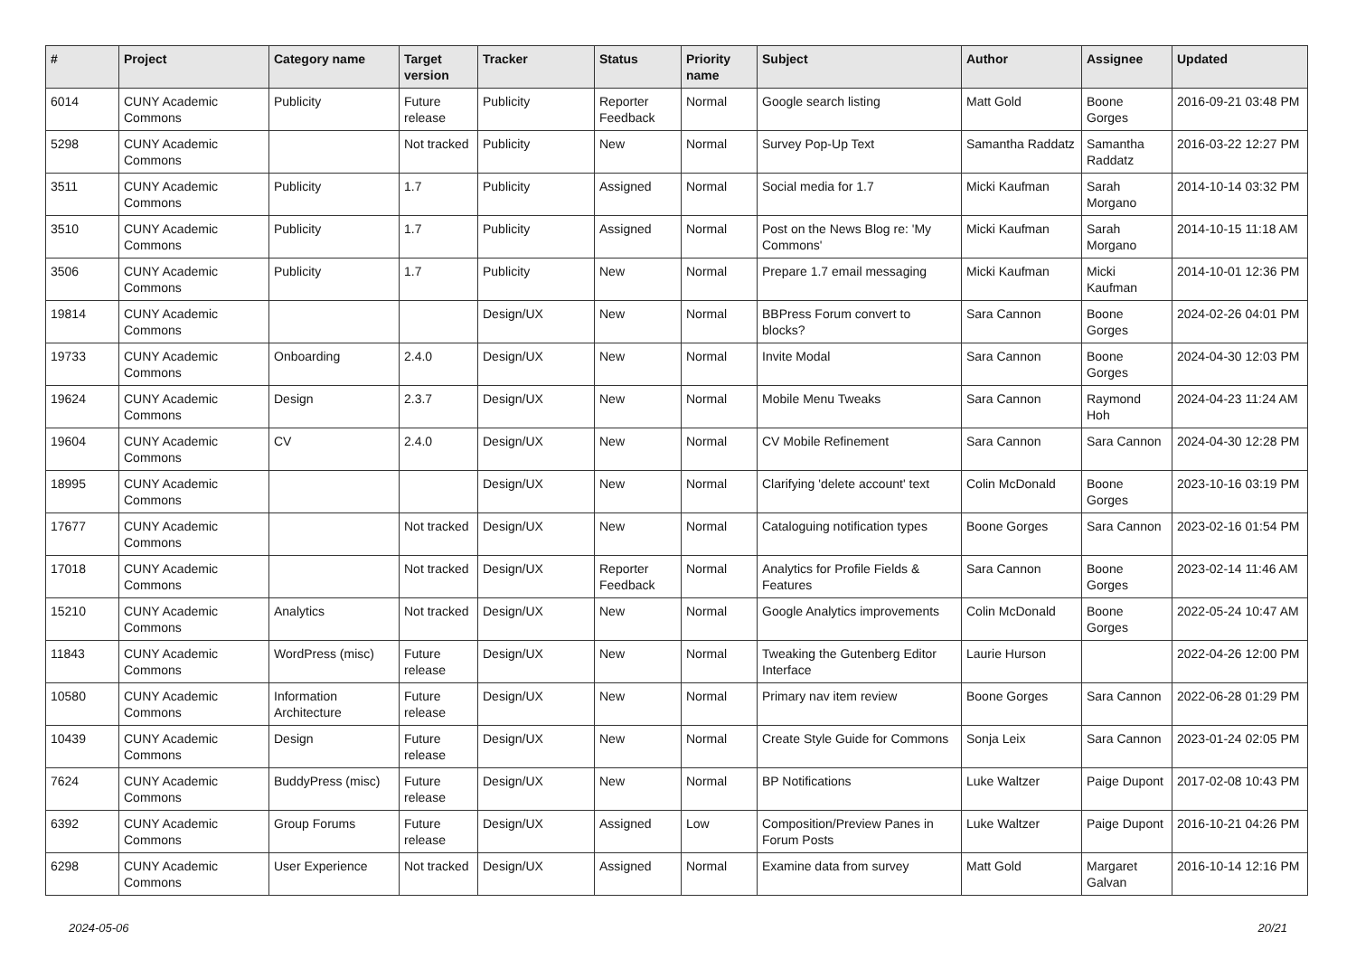| # | Project | Category name | Target version | Tracker | Status | Priority name | Subject | Author | Assignee | Updated |
| --- | --- | --- | --- | --- | --- | --- | --- | --- | --- | --- |
| 6014 | CUNY Academic Commons | Publicity | Future release | Publicity | Reporter Feedback | Normal | Google search listing | Matt Gold | Boone Gorges | 2016-09-21 03:48 PM |
| 5298 | CUNY Academic Commons | | Not tracked | Publicity | New | Normal | Survey Pop-Up Text | Samantha Raddatz | Samantha Raddatz | 2016-03-22 12:27 PM |
| 3511 | CUNY Academic Commons | Publicity | 1.7 | Publicity | Assigned | Normal | Social media for 1.7 | Micki Kaufman | Sarah Morgano | 2014-10-14 03:32 PM |
| 3510 | CUNY Academic Commons | Publicity | 1.7 | Publicity | Assigned | Normal | Post on the News Blog re: 'My Commons' | Micki Kaufman | Sarah Morgano | 2014-10-15 11:18 AM |
| 3506 | CUNY Academic Commons | Publicity | 1.7 | Publicity | New | Normal | Prepare 1.7 email messaging | Micki Kaufman | Micki Kaufman | 2014-10-01 12:36 PM |
| 19814 | CUNY Academic Commons | | | Design/UX | New | Normal | BBPress Forum convert to blocks? | Sara Cannon | Boone Gorges | 2024-02-26 04:01 PM |
| 19733 | CUNY Academic Commons | Onboarding | 2.4.0 | Design/UX | New | Normal | Invite Modal | Sara Cannon | Boone Gorges | 2024-04-30 12:03 PM |
| 19624 | CUNY Academic Commons | Design | 2.3.7 | Design/UX | New | Normal | Mobile Menu Tweaks | Sara Cannon | Raymond Hoh | 2024-04-23 11:24 AM |
| 19604 | CUNY Academic Commons | CV | 2.4.0 | Design/UX | New | Normal | CV Mobile Refinement | Sara Cannon | Sara Cannon | 2024-04-30 12:28 PM |
| 18995 | CUNY Academic Commons | | | Design/UX | New | Normal | Clarifying 'delete account' text | Colin McDonald | Boone Gorges | 2023-10-16 03:19 PM |
| 17677 | CUNY Academic Commons | | Not tracked | Design/UX | New | Normal | Cataloguing notification types | Boone Gorges | Sara Cannon | 2023-02-16 01:54 PM |
| 17018 | CUNY Academic Commons | | Not tracked | Design/UX | Reporter Feedback | Normal | Analytics for Profile Fields & Features | Sara Cannon | Boone Gorges | 2023-02-14 11:46 AM |
| 15210 | CUNY Academic Commons | Analytics | Not tracked | Design/UX | New | Normal | Google Analytics improvements | Colin McDonald | Boone Gorges | 2022-05-24 10:47 AM |
| 11843 | CUNY Academic Commons | WordPress (misc) | Future release | Design/UX | New | Normal | Tweaking the Gutenberg Editor Interface | Laurie Hurson | | 2022-04-26 12:00 PM |
| 10580 | CUNY Academic Commons | Information Architecture | Future release | Design/UX | New | Normal | Primary nav item review | Boone Gorges | Sara Cannon | 2022-06-28 01:29 PM |
| 10439 | CUNY Academic Commons | Design | Future release | Design/UX | New | Normal | Create Style Guide for Commons | Sonja Leix | Sara Cannon | 2023-01-24 02:05 PM |
| 7624 | CUNY Academic Commons | BuddyPress (misc) | Future release | Design/UX | New | Normal | BP Notifications | Luke Waltzer | Paige Dupont | 2017-02-08 10:43 PM |
| 6392 | CUNY Academic Commons | Group Forums | Future release | Design/UX | Assigned | Low | Composition/Preview Panes in Forum Posts | Luke Waltzer | Paige Dupont | 2016-10-21 04:26 PM |
| 6298 | CUNY Academic Commons | User Experience | Not tracked | Design/UX | Assigned | Normal | Examine data from survey | Matt Gold | Margaret Galvan | 2016-10-14 12:16 PM |
2024-05-06 20/21